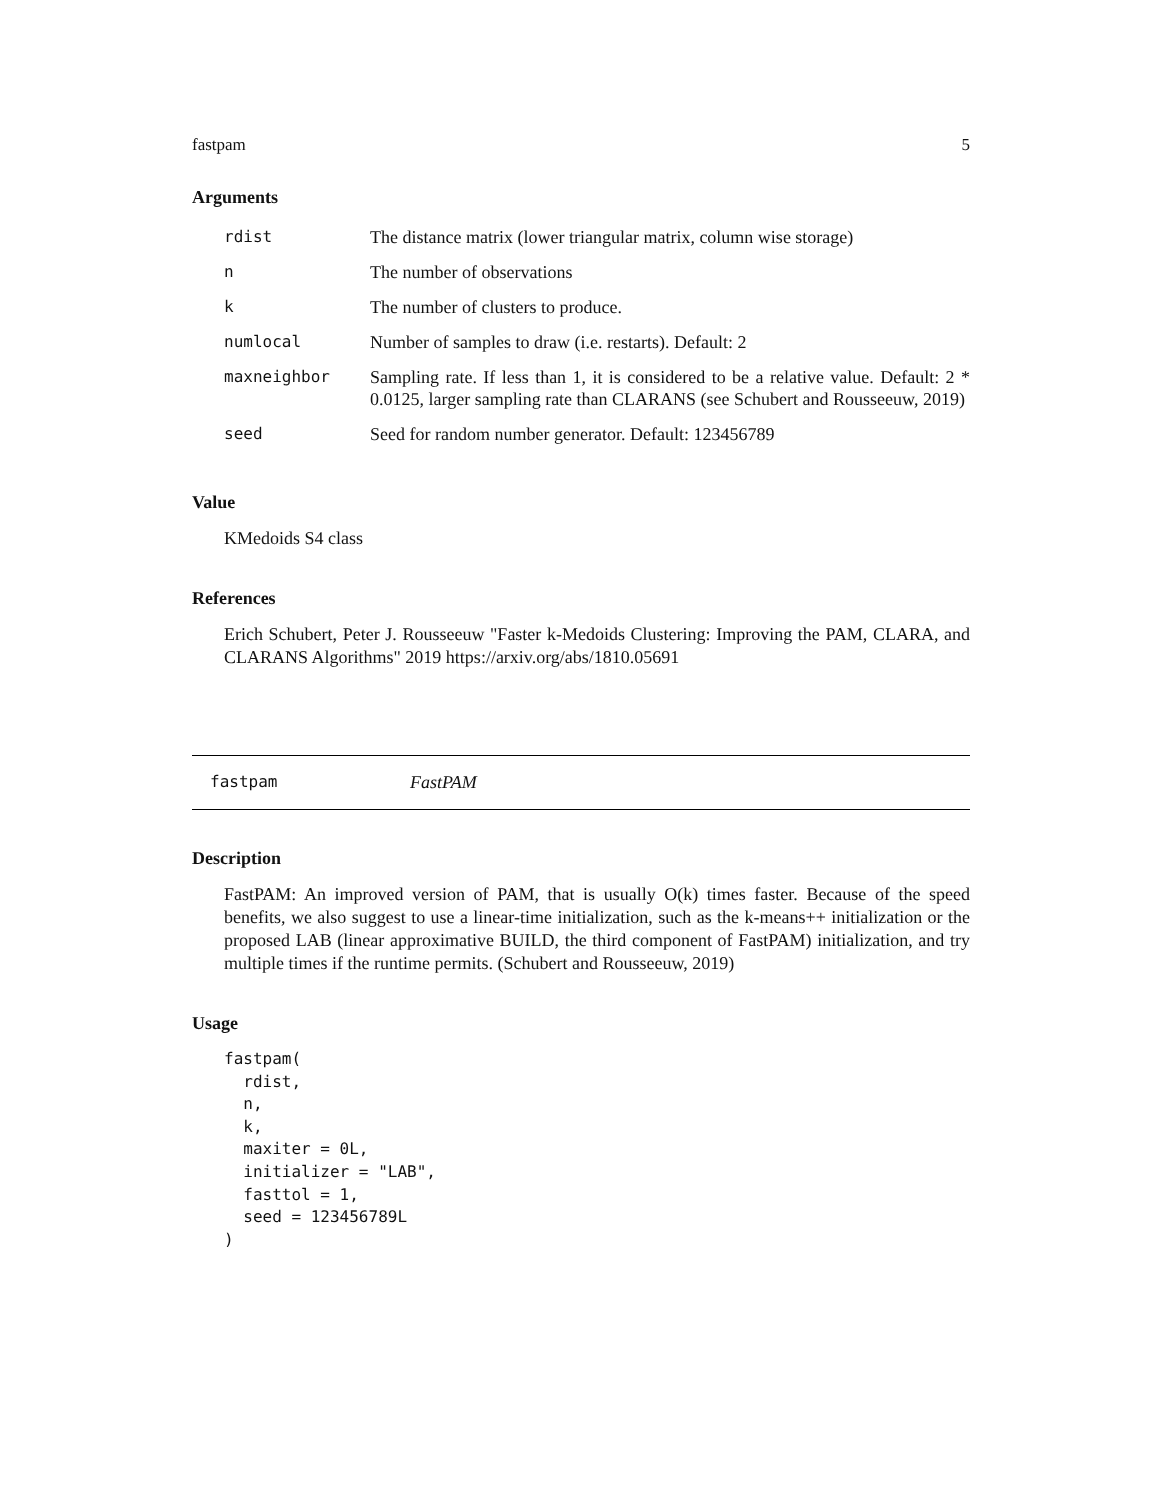fastpam 5
Arguments
| rdist | The distance matrix (lower triangular matrix, column wise storage) |
| n | The number of observations |
| k | The number of clusters to produce. |
| numlocal | Number of samples to draw (i.e. restarts). Default: 2 |
| maxneighbor | Sampling rate. If less than 1, it is considered to be a relative value. Default: 2 * 0.0125, larger sampling rate than CLARANS (see Schubert and Rousseeuw, 2019) |
| seed | Seed for random number generator. Default: 123456789 |
Value
KMedoids S4 class
References
Erich Schubert, Peter J. Rousseeuw "Faster k-Medoids Clustering: Improving the PAM, CLARA, and CLARANS Algorithms" 2019 https://arxiv.org/abs/1810.05691
fastpam FastPAM
Description
FastPAM: An improved version of PAM, that is usually O(k) times faster. Because of the speed benefits, we also suggest to use a linear-time initialization, such as the k-means++ initialization or the proposed LAB (linear approximative BUILD, the third component of FastPAM) initialization, and try multiple times if the runtime permits. (Schubert and Rousseeuw, 2019)
Usage
fastpam(
  rdist,
  n,
  k,
  maxiter = 0L,
  initializer = "LAB",
  fasttol = 1,
  seed = 123456789L
)